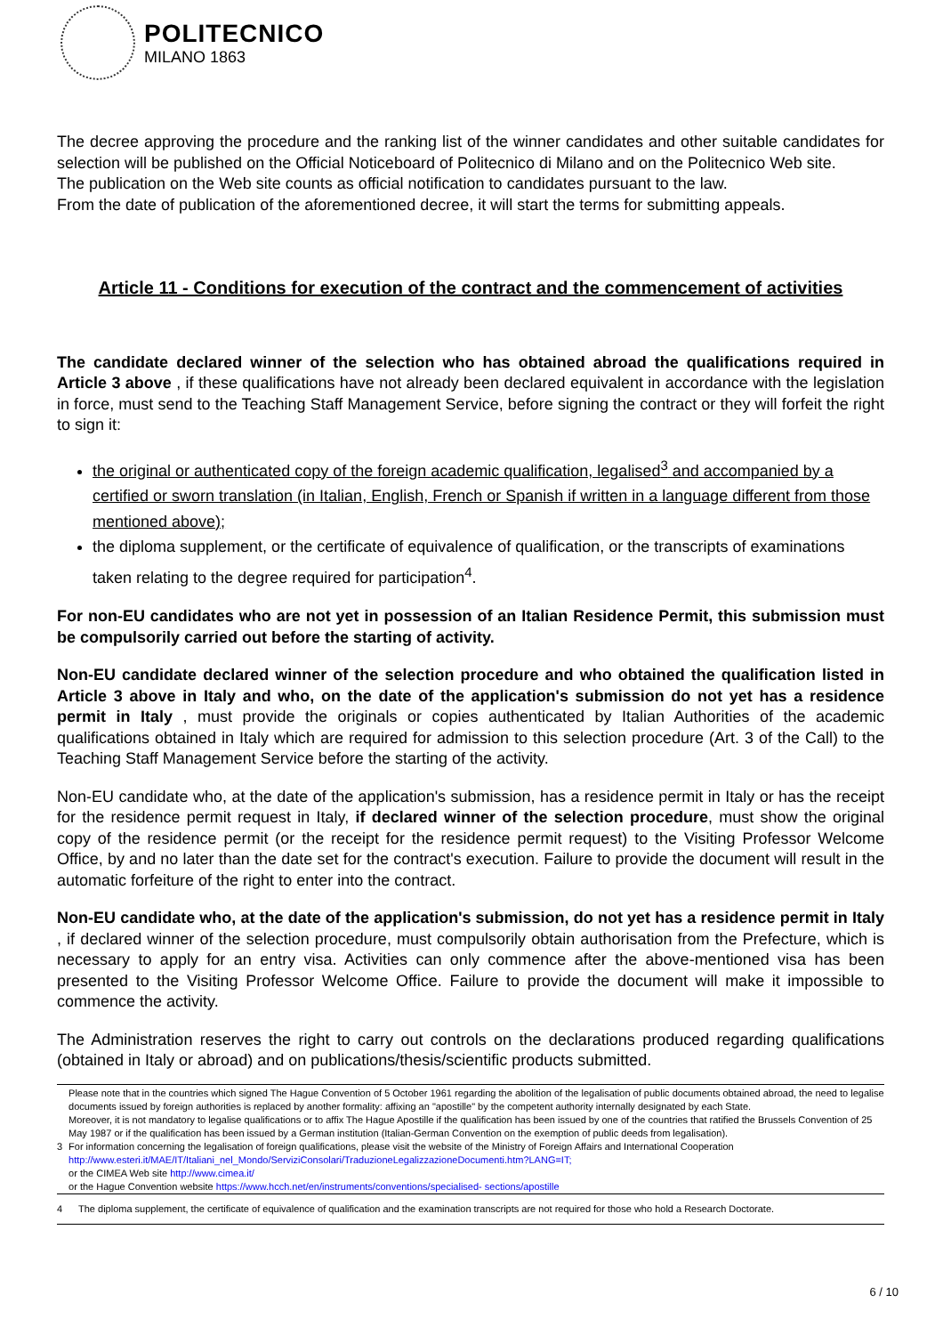POLITECNICO
MILANO 1863
The decree approving the procedure and the ranking list of the winner candidates and other suitable candidates for selection will be published on the Official Noticeboard of Politecnico di Milano and on the Politecnico Web site.
The publication on the Web site counts as official notification to candidates pursuant to the law.
From the date of publication of the aforementioned decree, it will start the terms for submitting appeals.
Article 11 - Conditions for execution of the contract and the commencement of activities
The candidate declared winner of the selection who has obtained abroad the qualifications required in Article 3 above , if these qualifications have not already been declared equivalent in accordance with the legislation in force, must send to the Teaching Staff Management Service, before signing the contract or they will forfeit the right to sign it:
the original or authenticated copy of the foreign academic qualification, legalised<sup>3</sup> and accompanied by a certified or sworn translation (in Italian, English, French or Spanish if written in a language different from those mentioned above);
the diploma supplement, or the certificate of equivalence of qualification, or the transcripts of examinations taken relating to the degree required for participation<sup>4</sup>.
For non-EU candidates who are not yet in possession of an Italian Residence Permit, this submission must be compulsorily carried out before the starting of activity.
Non-EU candidate declared winner of the selection procedure and who obtained the qualification listed in Article 3 above in Italy and who, on the date of the application's submission do not yet has a residence permit in Italy , must provide the originals or copies authenticated by Italian Authorities of the academic qualifications obtained in Italy which are required for admission to this selection procedure (Art. 3 of the Call) to the Teaching Staff Management Service before the starting of the activity.
Non-EU candidate who, at the date of the application's submission, has a residence permit in Italy or has the receipt for the residence permit request in Italy, if declared winner of the selection procedure, must show the original copy of the residence permit (or the receipt for the residence permit request) to the Visiting Professor Welcome Office, by and no later than the date set for the contract's execution. Failure to provide the document will result in the automatic forfeiture of the right to enter into the contract.
Non-EU candidate who, at the date of the application's submission, do not yet has a residence permit in Italy , if declared winner of the selection procedure, must compulsorily obtain authorisation from the Prefecture, which is necessary to apply for an entry visa. Activities can only commence after the above-mentioned visa has been presented to the Visiting Professor Welcome Office. Failure to provide the document will make it impossible to commence the activity.
The Administration reserves the right to carry out controls on the declarations produced regarding qualifications (obtained in Italy or abroad) and on publications/thesis/scientific products submitted.
3
Please note that in the countries which signed The Hague Convention of 5 October 1961 regarding the abolition of the legalisation of public documents obtained abroad, the need to legalise documents issued by foreign authorities is replaced by another formality: affixing an "apostille" by the competent authority internally designated by each State.
Moreover, it is not mandatory to legalise qualifications or to affix The Hague Apostille if the qualification has been issued by one of the countries that ratified the Brussels Convention of 25 May 1987 or if the qualification has been issued by a German institution (Italian-German Convention on the exemption of public deeds from legalisation).
For information concerning the legalisation of foreign qualifications, please visit the website of the Ministry of Foreign Affairs and International Cooperation http://www.esteri.it/MAE/IT/Italiani_nel_Mondo/ServiziConsolari/TraduzioneLegalizzazioneDocumenti.htm?LANG=IT;
or the CIMEA Web site http://www.cimea.it/
or the Hague Convention website https://www.hcch.net/en/instruments/conventions/specialised- sections/apostille
4 The diploma supplement, the certificate of equivalence of qualification and the examination transcripts are not required for those who hold a Research Doctorate.
6 / 10